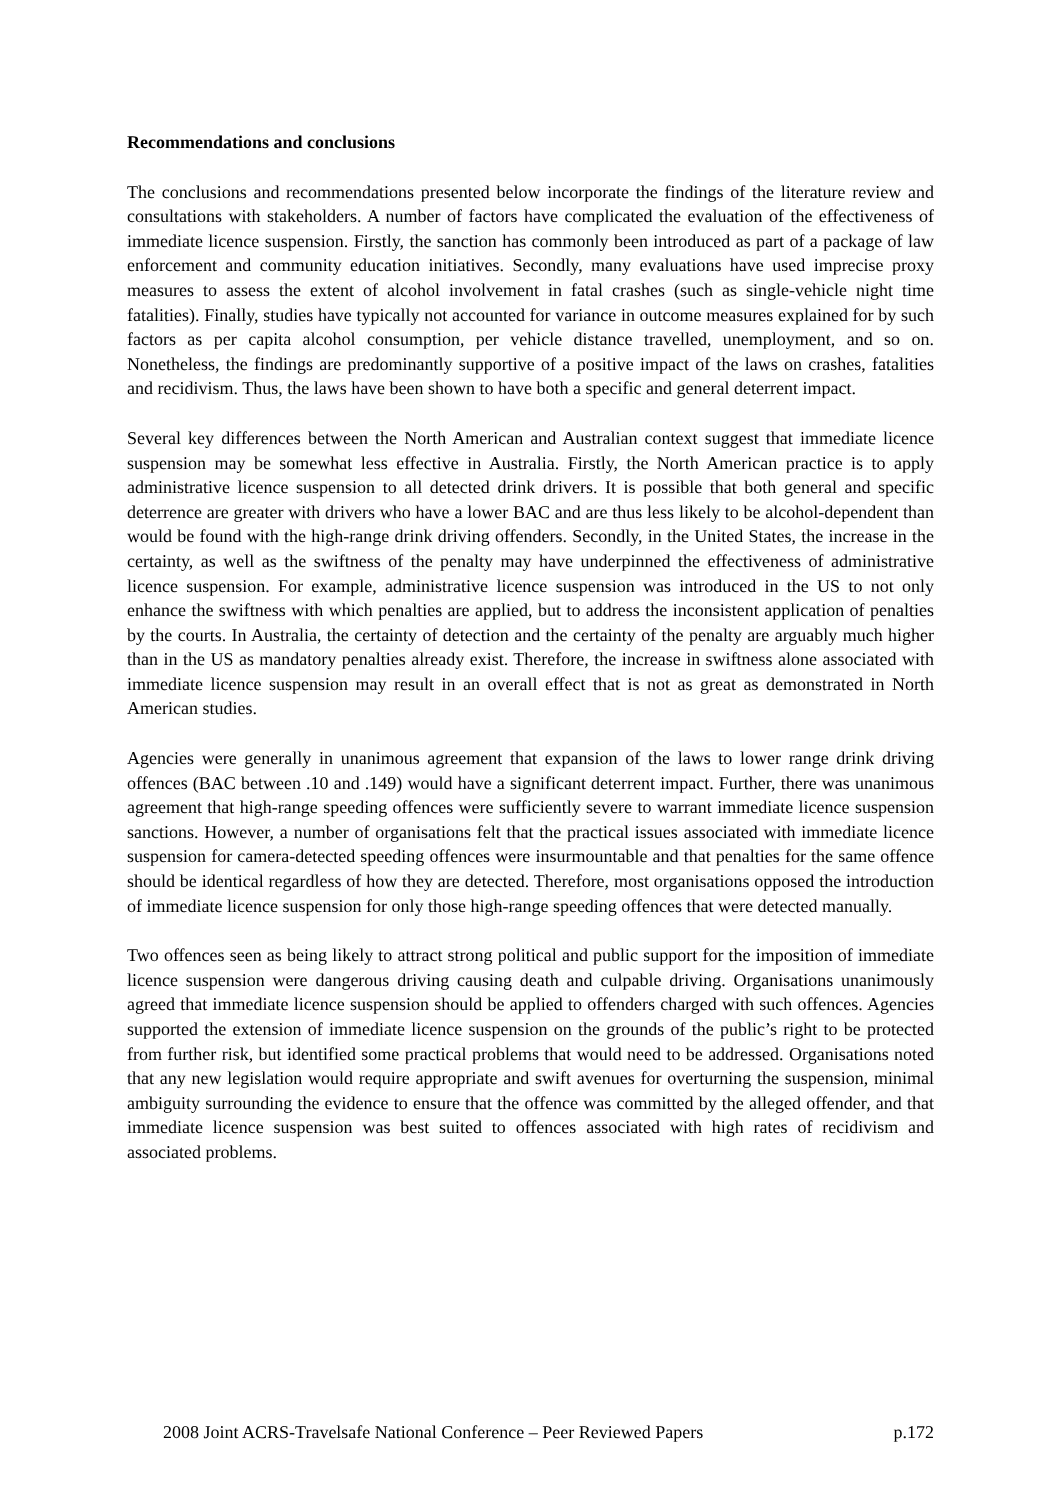Recommendations and conclusions
The conclusions and recommendations presented below incorporate the findings of the literature review and consultations with stakeholders. A number of factors have complicated the evaluation of the effectiveness of immediate licence suspension. Firstly, the sanction has commonly been introduced as part of a package of law enforcement and community education initiatives. Secondly, many evaluations have used imprecise proxy measures to assess the extent of alcohol involvement in fatal crashes (such as single-vehicle night time fatalities). Finally, studies have typically not accounted for variance in outcome measures explained for by such factors as per capita alcohol consumption, per vehicle distance travelled, unemployment, and so on. Nonetheless, the findings are predominantly supportive of a positive impact of the laws on crashes, fatalities and recidivism. Thus, the laws have been shown to have both a specific and general deterrent impact.
Several key differences between the North American and Australian context suggest that immediate licence suspension may be somewhat less effective in Australia. Firstly, the North American practice is to apply administrative licence suspension to all detected drink drivers. It is possible that both general and specific deterrence are greater with drivers who have a lower BAC and are thus less likely to be alcohol-dependent than would be found with the high-range drink driving offenders. Secondly, in the United States, the increase in the certainty, as well as the swiftness of the penalty may have underpinned the effectiveness of administrative licence suspension. For example, administrative licence suspension was introduced in the US to not only enhance the swiftness with which penalties are applied, but to address the inconsistent application of penalties by the courts. In Australia, the certainty of detection and the certainty of the penalty are arguably much higher than in the US as mandatory penalties already exist. Therefore, the increase in swiftness alone associated with immediate licence suspension may result in an overall effect that is not as great as demonstrated in North American studies.
Agencies were generally in unanimous agreement that expansion of the laws to lower range drink driving offences (BAC between .10 and .149) would have a significant deterrent impact. Further, there was unanimous agreement that high-range speeding offences were sufficiently severe to warrant immediate licence suspension sanctions. However, a number of organisations felt that the practical issues associated with immediate licence suspension for camera-detected speeding offences were insurmountable and that penalties for the same offence should be identical regardless of how they are detected. Therefore, most organisations opposed the introduction of immediate licence suspension for only those high-range speeding offences that were detected manually.
Two offences seen as being likely to attract strong political and public support for the imposition of immediate licence suspension were dangerous driving causing death and culpable driving. Organisations unanimously agreed that immediate licence suspension should be applied to offenders charged with such offences. Agencies supported the extension of immediate licence suspension on the grounds of the public’s right to be protected from further risk, but identified some practical problems that would need to be addressed. Organisations noted that any new legislation would require appropriate and swift avenues for overturning the suspension, minimal ambiguity surrounding the evidence to ensure that the offence was committed by the alleged offender, and that immediate licence suspension was best suited to offences associated with high rates of recidivism and associated problems.
2008 Joint ACRS-Travelsafe National Conference – Peer Reviewed Papers p.172